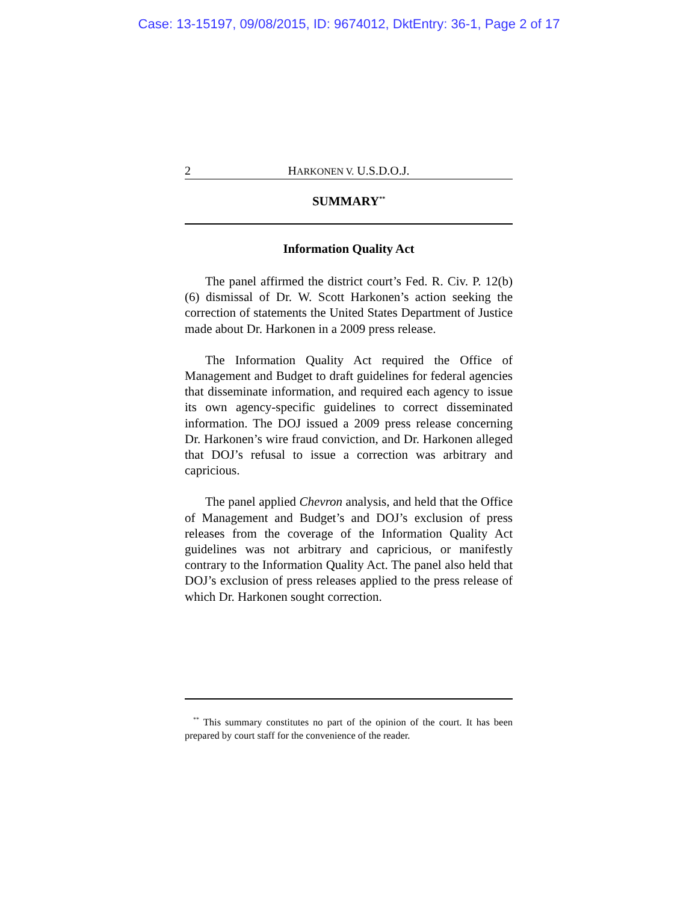Case: 13-15197, 09/08/2015, ID: 9674012, DktEntry: 36-1, Page 2 of 17
2 HARKONEN V. U.S.D.O.J.
SUMMARY<sup>**</sup>
Information Quality Act
The panel affirmed the district court’s Fed. R. Civ. P. 12(b)(6) dismissal of Dr. W. Scott Harkonen’s action seeking the correction of statements the United States Department of Justice made about Dr. Harkonen in a 2009 press release.
The Information Quality Act required the Office of Management and Budget to draft guidelines for federal agencies that disseminate information, and required each agency to issue its own agency-specific guidelines to correct disseminated information. The DOJ issued a 2009 press release concerning Dr. Harkonen’s wire fraud conviction, and Dr. Harkonen alleged that DOJ’s refusal to issue a correction was arbitrary and capricious.
The panel applied Chevron analysis, and held that the Office of Management and Budget’s and DOJ’s exclusion of press releases from the coverage of the Information Quality Act guidelines was not arbitrary and capricious, or manifestly contrary to the Information Quality Act. The panel also held that DOJ’s exclusion of press releases applied to the press release of which Dr. Harkonen sought correction.
<sup>**</sup> This summary constitutes no part of the opinion of the court. It has been prepared by court staff for the convenience of the reader.